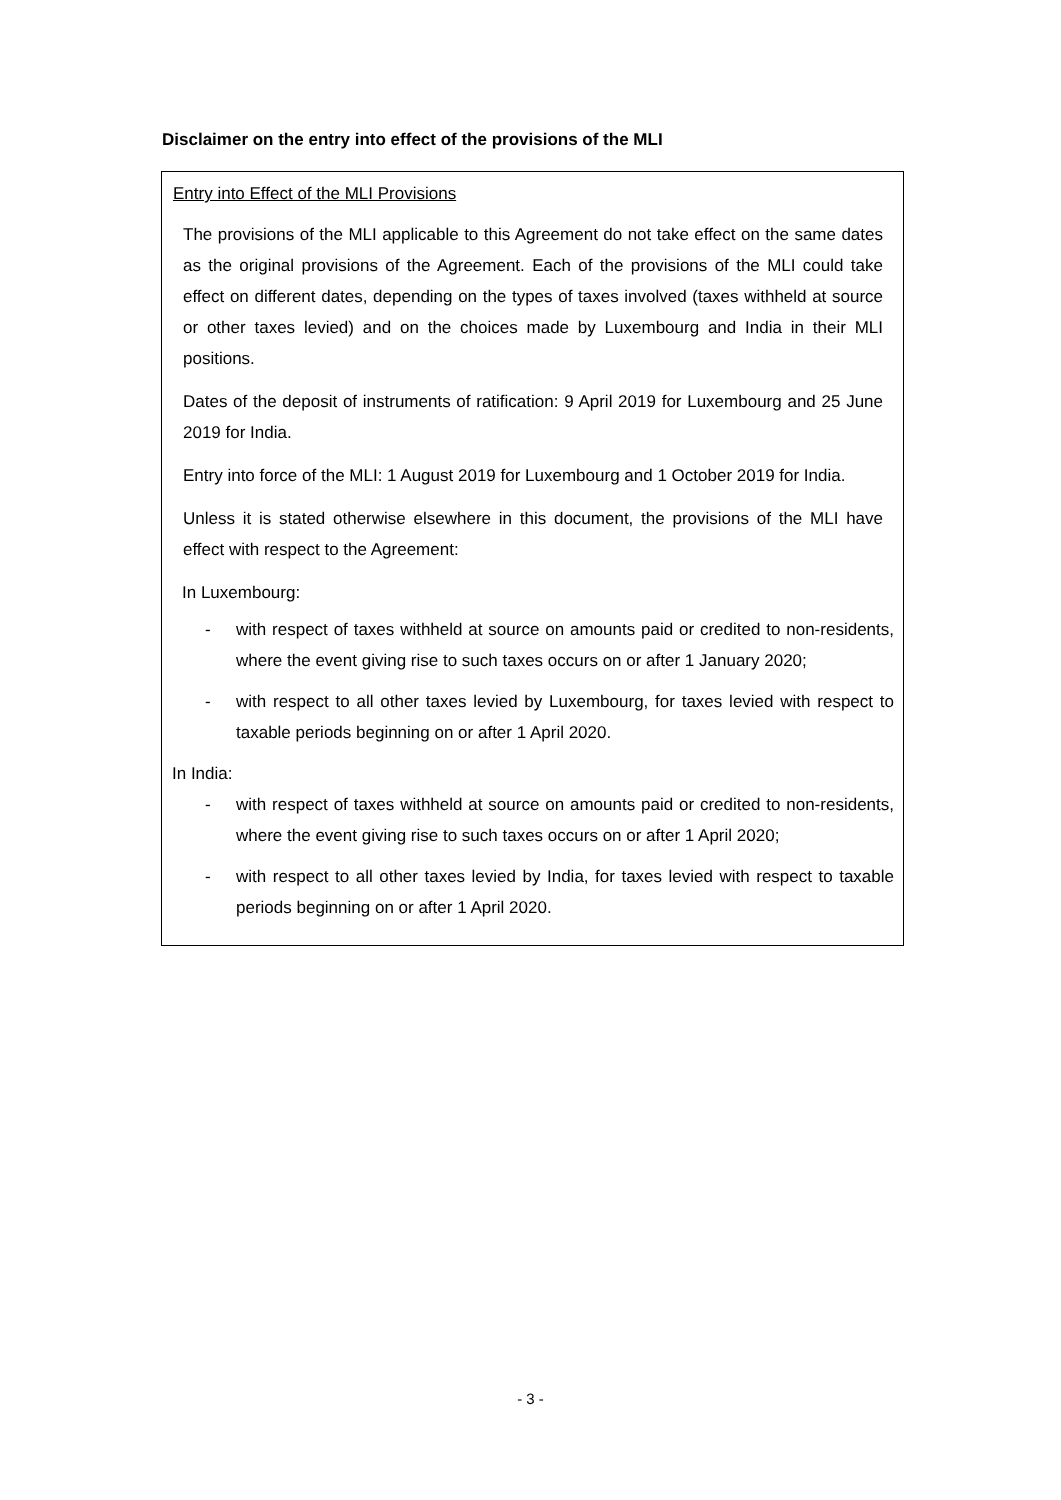Disclaimer on the entry into effect of the provisions of the MLI
Entry into Effect of the MLI Provisions
The provisions of the MLI applicable to this Agreement do not take effect on the same dates as the original provisions of the Agreement. Each of the provisions of the MLI could take effect on different dates, depending on the types of taxes involved (taxes withheld at source or other taxes levied) and on the choices made by Luxembourg and India in their MLI positions.
Dates of the deposit of instruments of ratification: 9 April 2019 for Luxembourg and 25 June 2019 for India.
Entry into force of the MLI: 1 August 2019 for Luxembourg and 1 October 2019 for India.
Unless it is stated otherwise elsewhere in this document, the provisions of the MLI have effect with respect to the Agreement:
In Luxembourg:
- with respect of taxes withheld at source on amounts paid or credited to non-residents, where the event giving rise to such taxes occurs on or after 1 January 2020;
- with respect to all other taxes levied by Luxembourg, for taxes levied with respect to taxable periods beginning on or after 1 April 2020.
In India:
- with respect of taxes withheld at source on amounts paid or credited to non-residents, where the event giving rise to such taxes occurs on or after 1 April 2020;
- with respect to all other taxes levied by India, for taxes levied with respect to taxable periods beginning on or after 1 April 2020.
- 3 -